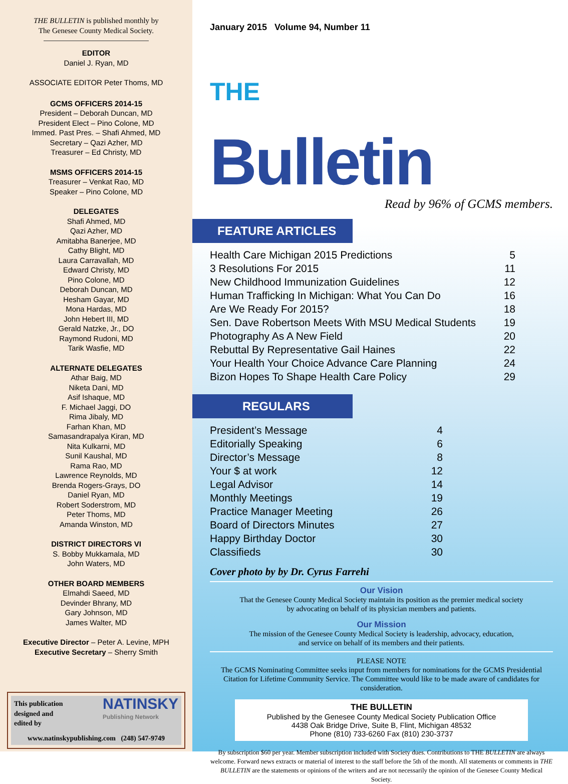THE BULLETIN is published monthly by
The Genesee County Medical Society.
EDITOR
Daniel J. Ryan, MD
ASSOCIATE EDITOR Peter Thoms, MD
GCMS OFFICERS 2014-15
President – Deborah Duncan, MD
President Elect – Pino Colone, MD
Immed. Past Pres. – Shafi Ahmed, MD
Secretary – Qazi Azher, MD
Treasurer – Ed Christy, MD
MSMS OFFICERS 2014-15
Treasurer – Venkat Rao, MD
Speaker – Pino Colone, MD
DELEGATES
Shafi Ahmed, MD
Qazi Azher, MD
Amitabha Banerjee, MD
Cathy Blight, MD
Laura Carravallah, MD
Edward Christy, MD
Pino Colone, MD
Deborah Duncan, MD
Hesham Gayar, MD
Mona Hardas, MD
John Hebert III, MD
Gerald Natzke, Jr., DO
Raymond Rudoni, MD
Tarik Wasfie, MD
ALTERNATE DELEGATES
Athar Baig, MD
Niketa Dani, MD
Asif Ishaque, MD
F. Michael Jaggi, DO
Rima Jibaly, MD
Farhan Khan, MD
Samasandrapalya Kiran, MD
Nita Kulkarni, MD
Sunil Kaushal, MD
Rama Rao, MD
Lawrence Reynolds, MD
Brenda Rogers-Grays, DO
Daniel Ryan, MD
Robert Soderstrom, MD
Peter Thoms, MD
Amanda Winston, MD
DISTRICT DIRECTORS VI
S. Bobby Mukkamala, MD
John Waters, MD
OTHER BOARD MEMBERS
Elmahdi Saeed, MD
Devinder Bhrany, MD
Gary Johnson, MD
James Walter, MD
Executive Director – Peter A. Levine, MPH
Executive Secretary – Sherry Smith
This publication
designed and
edited by NATINSKY
Publishing Network
www.natinskypublishing.com (248) 547-9749
January 2015 Volume 94, Number 11
THE
Bulletin
Read by 96% of GCMS members.
FEATURE ARTICLES
| Health Care Michigan 2015 Predictions | 5 |
| 3 Resolutions For 2015 | 11 |
| New Childhood Immunization Guidelines | 12 |
| Human Trafficking In Michigan: What You Can Do | 16 |
| Are We Ready For 2015? | 18 |
| Sen. Dave Robertson Meets With MSU Medical Students | 19 |
| Photography As A New Field | 20 |
| Rebuttal By Representative Gail Haines | 22 |
| Your Health Your Choice Advance Care Planning | 24 |
| Bizon Hopes To Shape Health Care Policy | 29 |
REGULARS
| President’s Message | 4 |
| Editorially Speaking | 6 |
| Director’s Message | 8 |
| Your $ at work | 12 |
| Legal Advisor | 14 |
| Monthly Meetings | 19 |
| Practice Manager Meeting | 26 |
| Board of Directors Minutes | 27 |
| Happy Birthday Doctor | 30 |
| Classifieds | 30 |
Cover photo by by Dr. Cyrus Farrehi
Our Vision
That the Genesee County Medical Society maintain its position as the premier medical society
by advocating on behalf of its physician members and patients.
Our Mission
The mission of the Genesee County Medical Society is leadership, advocacy, education,
and service on behalf of its members and their patients.
PLEASE NOTE
The GCMS Nominating Committee seeks input from members for nominations for the GCMS Presidential Citation for Lifetime Community Service. The Committee would like to be made aware of candidates for consideration.
THE BULLETIN
Published by the Genesee County Medical Society Publication Office
4438 Oak Bridge Drive, Suite B, Flint, Michigan 48532
Phone (810) 733-6260 Fax (810) 230-3737
By subscription $60 per year. Member subscription included with Society dues. Contributions to THE BULLETIN are always welcome. Forward news extracts or material of interest to the staff before the 5th of the month. All statements or comments in THE BULLETIN are the statements or opinions of the writers and are not necessarily the opinion of the Genesee County Medical Society.